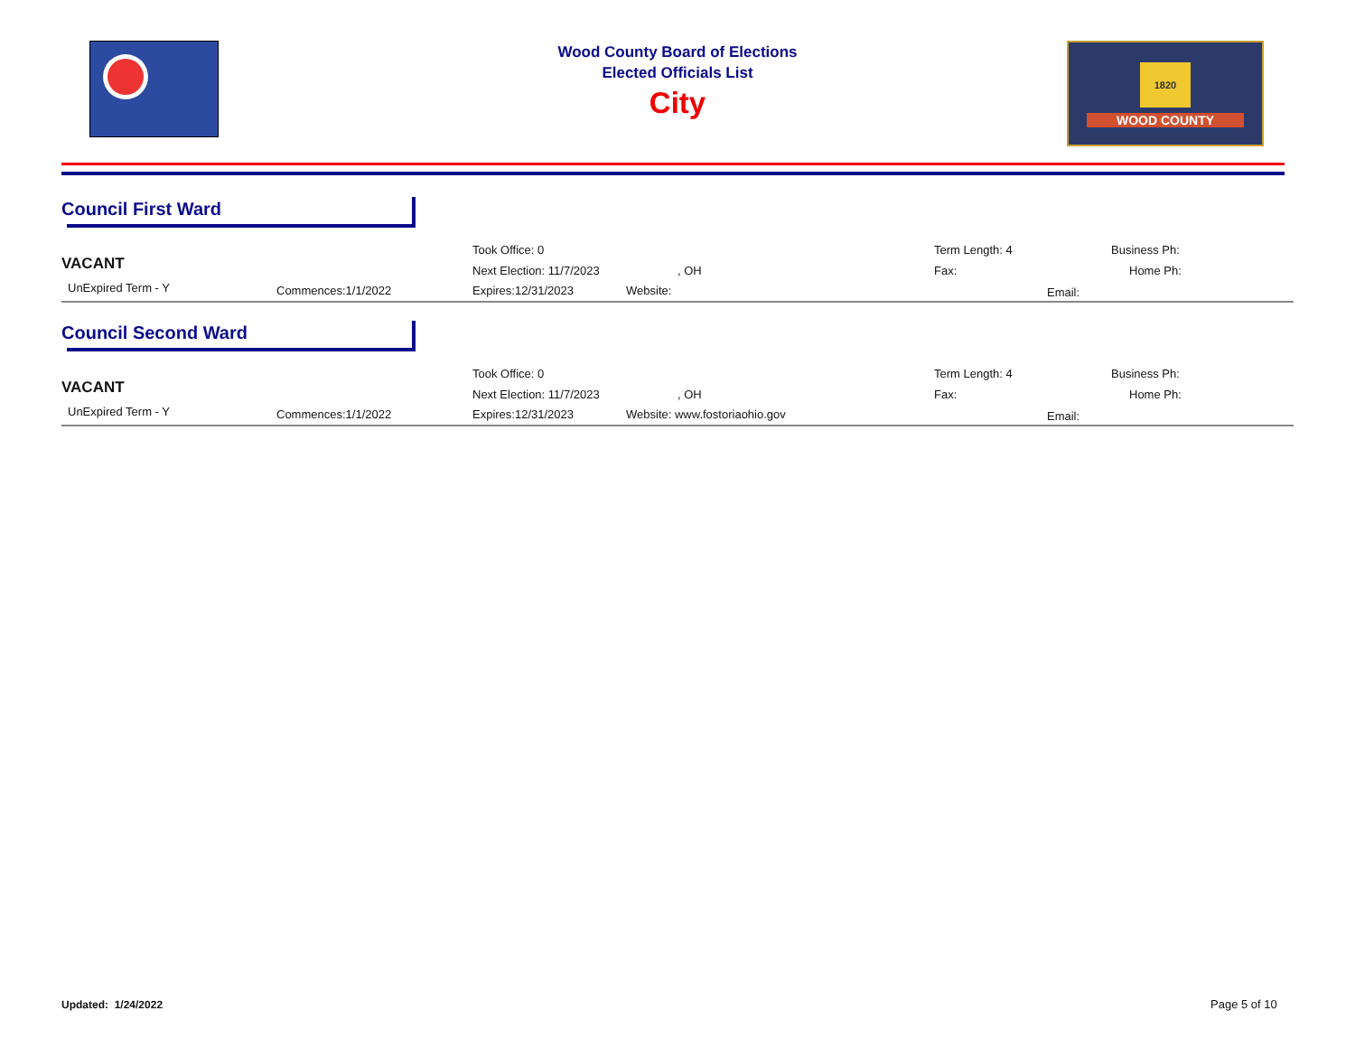Wood County Board of Elections
Elected Officials List
City
1820
WOOD COUNTY
Council First Ward
VACANT
UnExpired Term - Y Commences:1/1/2022
Took Office: 0
Next Election: 11/7/2023
Expires:12/31/2023
, OH
Website:
Term Length: 4
Fax:
Email:
Business Ph:
Home Ph:
Council Second Ward
VACANT
UnExpired Term - Y Commences:1/1/2022
Took Office: 0
Next Election: 11/7/2023
Expires:12/31/2023
, OH
Website: www.fostoriaohio.gov
Term Length: 4
Fax:
Email:
Business Ph:
Home Ph:
Updated: 1/24/2022 Page 5 of 10